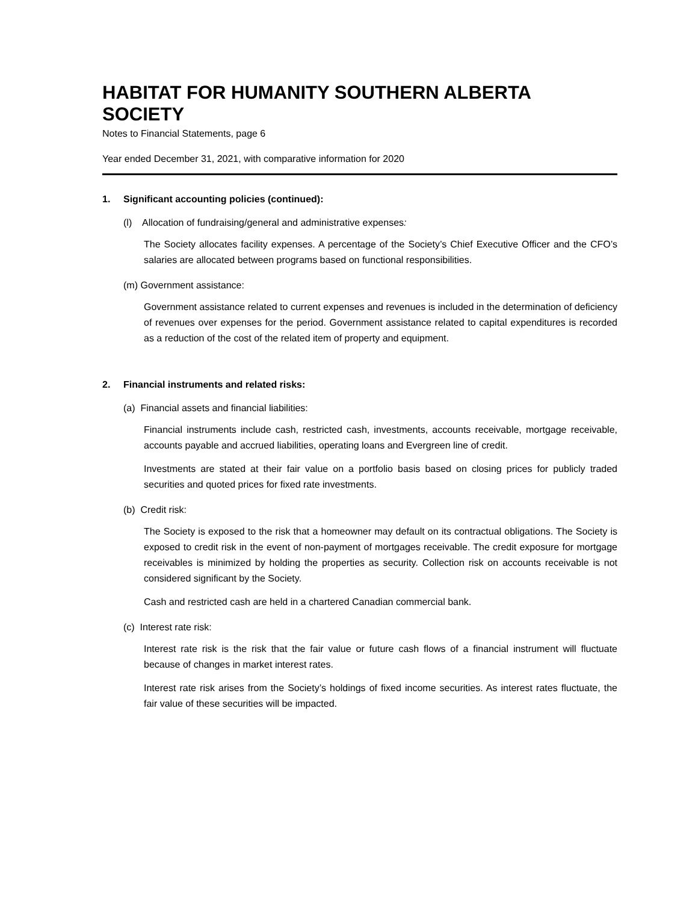HABITAT FOR HUMANITY SOUTHERN ALBERTA SOCIETY
Notes to Financial Statements, page 6
Year ended December 31, 2021, with comparative information for 2020
1. Significant accounting policies (continued):
(l) Allocation of fundraising/general and administrative expenses:
The Society allocates facility expenses. A percentage of the Society’s Chief Executive Officer and the CFO’s salaries are allocated between programs based on functional responsibilities.
(m) Government assistance:
Government assistance related to current expenses and revenues is included in the determination of deficiency of revenues over expenses for the period. Government assistance related to capital expenditures is recorded as a reduction of the cost of the related item of property and equipment.
2. Financial instruments and related risks:
(a) Financial assets and financial liabilities:
Financial instruments include cash, restricted cash, investments, accounts receivable, mortgage receivable, accounts payable and accrued liabilities, operating loans and Evergreen line of credit.
Investments are stated at their fair value on a portfolio basis based on closing prices for publicly traded securities and quoted prices for fixed rate investments.
(b) Credit risk:
The Society is exposed to the risk that a homeowner may default on its contractual obligations. The Society is exposed to credit risk in the event of non-payment of mortgages receivable. The credit exposure for mortgage receivables is minimized by holding the properties as security. Collection risk on accounts receivable is not considered significant by the Society.
Cash and restricted cash are held in a chartered Canadian commercial bank.
(c) Interest rate risk:
Interest rate risk is the risk that the fair value or future cash flows of a financial instrument will fluctuate because of changes in market interest rates.
Interest rate risk arises from the Society’s holdings of fixed income securities. As interest rates fluctuate, the fair value of these securities will be impacted.